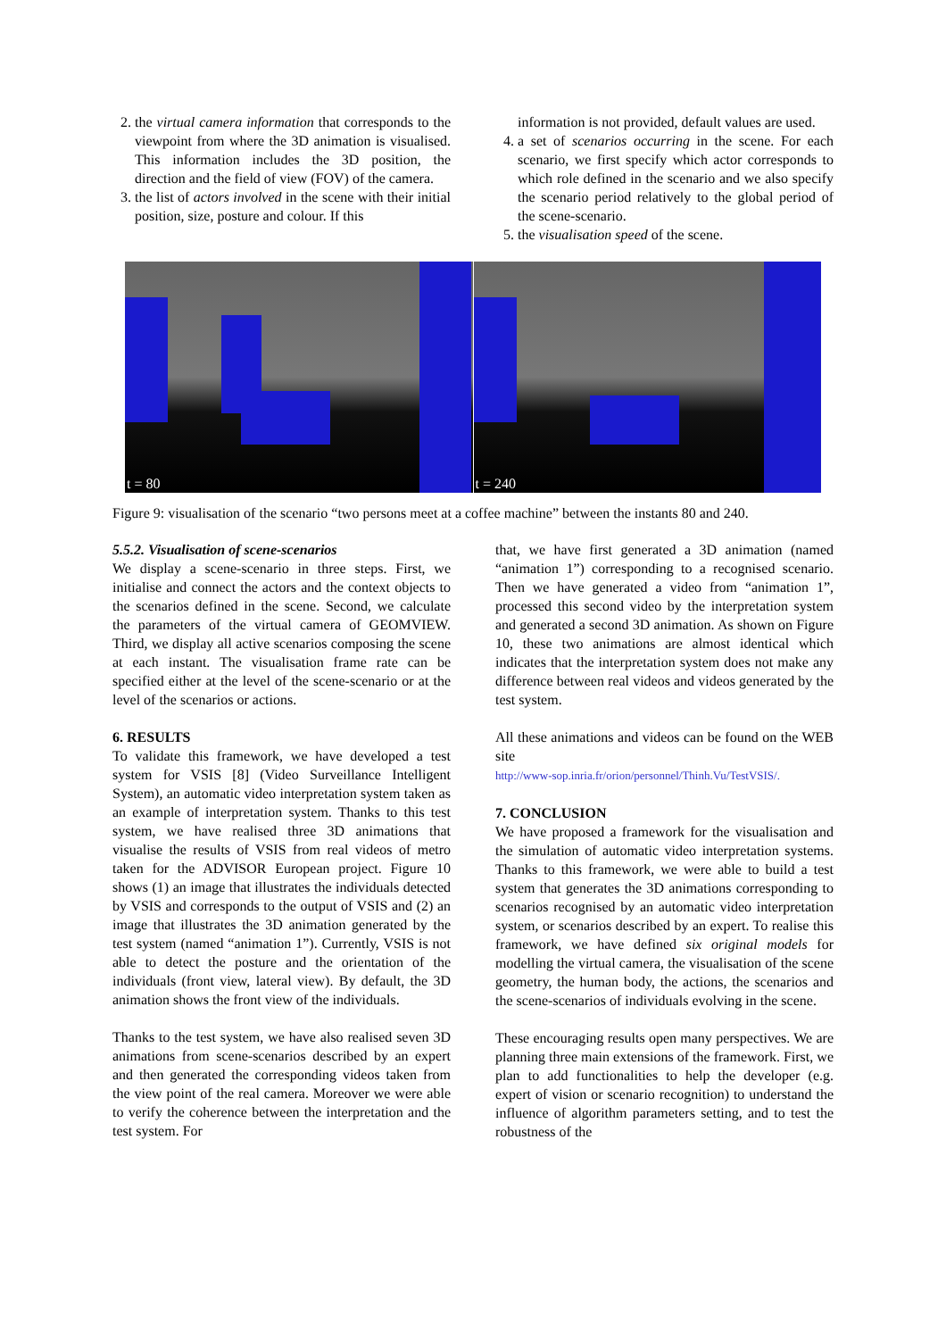2. the virtual camera information that corresponds to the viewpoint from where the 3D animation is visualised. This information includes the 3D position, the direction and the field of view (FOV) of the camera.
3. the list of actors involved in the scene with their initial position, size, posture and colour. If this
information is not provided, default values are used.
4. a set of scenarios occurring in the scene. For each scenario, we first specify which actor corresponds to which role defined in the scenario and we also specify the scenario period relatively to the global period of the scene-scenario.
5. the visualisation speed of the scene.
t = 80
t = 240
Figure 9: visualisation of the scenario “two persons meet at a coffee machine” between the instants 80 and 240.
5.5.2. Visualisation of scene-scenarios
We display a scene-scenario in three steps. First, we initialise and connect the actors and the context objects to the scenarios defined in the scene. Second, we calculate the parameters of the virtual camera of GEOMVIEW. Third, we display all active scenarios composing the scene at each instant. The visualisation frame rate can be specified either at the level of the scene-scenario or at the level of the scenarios or actions.
6. RESULTS
To validate this framework, we have developed a test system for VSIS [8] (Video Surveillance Intelligent System), an automatic video interpretation system taken as an example of interpretation system. Thanks to this test system, we have realised three 3D animations that visualise the results of VSIS from real videos of metro taken for the ADVISOR European project. Figure 10 shows (1) an image that illustrates the individuals detected by VSIS and corresponds to the output of VSIS and (2) an image that illustrates the 3D animation generated by the test system (named “animation 1”). Currently, VSIS is not able to detect the posture and the orientation of the individuals (front view, lateral view). By default, the 3D animation shows the front view of the individuals.
Thanks to the test system, we have also realised seven 3D animations from scene-scenarios described by an expert and then generated the corresponding videos taken from the view point of the real camera. Moreover we were able to verify the coherence between the interpretation and the test system. For
that, we have first generated a 3D animation (named “animation 1”) corresponding to a recognised scenario. Then we have generated a video from “animation 1”, processed this second video by the interpretation system and generated a second 3D animation. As shown on Figure 10, these two animations are almost identical which indicates that the interpretation system does not make any difference between real videos and videos generated by the test system.
All these animations and videos can be found on the WEB site
http://www-sop.inria.fr/orion/personnel/Thinh.Vu/TestVSIS/.
7. CONCLUSION
We have proposed a framework for the visualisation and the simulation of automatic video interpretation systems. Thanks to this framework, we were able to build a test system that generates the 3D animations corresponding to scenarios recognised by an automatic video interpretation system, or scenarios described by an expert. To realise this framework, we have defined six original models for modelling the virtual camera, the visualisation of the scene geometry, the human body, the actions, the scenarios and the scene-scenarios of individuals evolving in the scene.
These encouraging results open many perspectives. We are planning three main extensions of the framework. First, we plan to add functionalities to help the developer (e.g. expert of vision or scenario recognition) to understand the influence of algorithm parameters setting, and to test the robustness of the